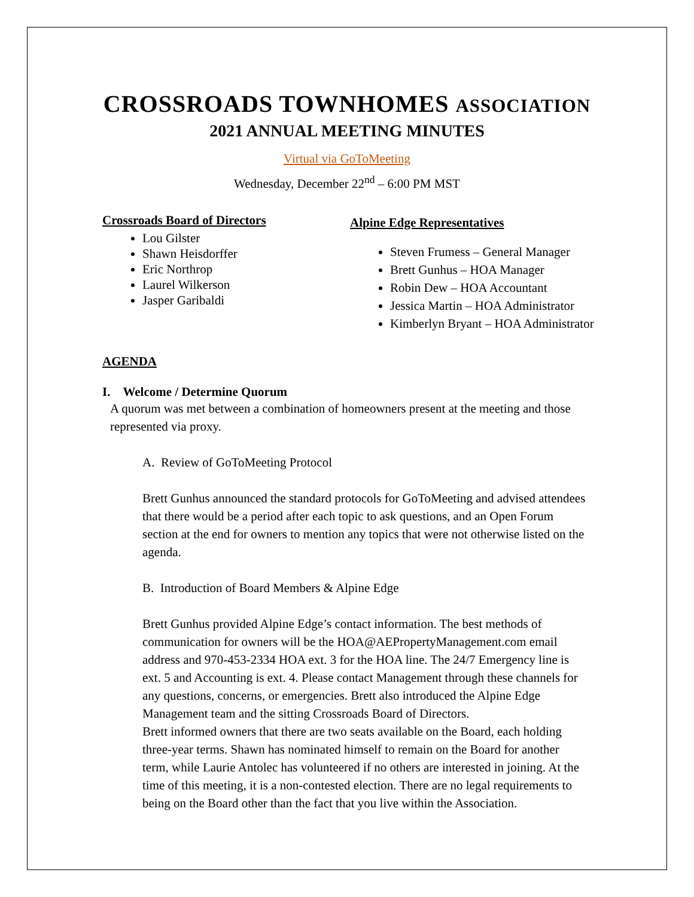CROSSROADS TOWNHOMES ASSOCIATION
2021 ANNUAL MEETING MINUTES
Virtual via GoToMeeting
Wednesday, December 22<sup>nd</sup> – 6:00 PM MST
Crossroads Board of Directors
Lou Gilster
Shawn Heisdorffer
Eric Northrop
Laurel Wilkerson
Jasper Garibaldi
Alpine Edge Representatives
Steven Frumess – General Manager
Brett Gunhus – HOA Manager
Robin Dew – HOA Accountant
Jessica Martin – HOA Administrator
Kimberlyn Bryant – HOA Administrator
AGENDA
I. Welcome / Determine Quorum
A quorum was met between a combination of homeowners present at the meeting and those represented via proxy.
A. Review of GoToMeeting Protocol
Brett Gunhus announced the standard protocols for GoToMeeting and advised attendees that there would be a period after each topic to ask questions, and an Open Forum section at the end for owners to mention any topics that were not otherwise listed on the agenda.
B. Introduction of Board Members & Alpine Edge
Brett Gunhus provided Alpine Edge’s contact information. The best methods of communication for owners will be the HOA@AEPropertyManagement.com email address and 970-453-2334 HOA ext. 3 for the HOA line. The 24/7 Emergency line is ext. 5 and Accounting is ext. 4. Please contact Management through these channels for any questions, concerns, or emergencies. Brett also introduced the Alpine Edge Management team and the sitting Crossroads Board of Directors.
Brett informed owners that there are two seats available on the Board, each holding three-year terms. Shawn has nominated himself to remain on the Board for another term, while Laurie Antolec has volunteered if no others are interested in joining. At the time of this meeting, it is a non-contested election. There are no legal requirements to being on the Board other than the fact that you live within the Association.